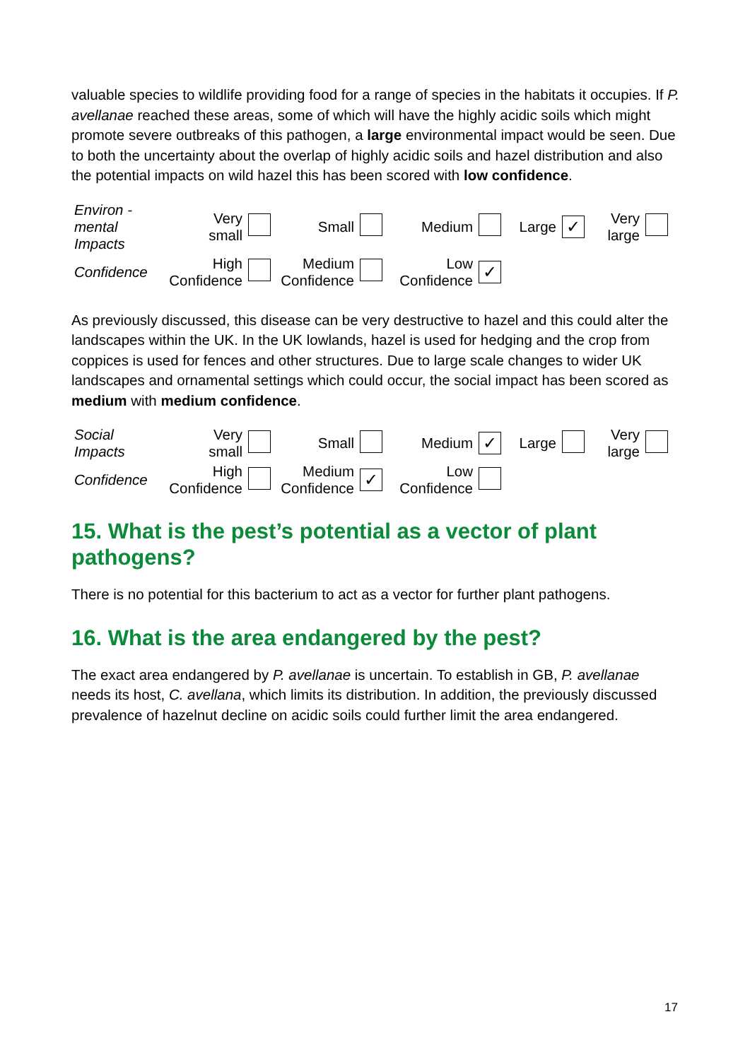valuable species to wildlife providing food for a range of species in the habitats it occupies. If P. avellanae reached these areas, some of which will have the highly acidic soils which might promote severe outbreaks of this pathogen, a large environmental impact would be seen. Due to both the uncertainty about the overlap of highly acidic soils and hazel distribution and also the potential impacts on wild hazel this has been scored with low confidence.
| Environ - mental Impacts | Very small | | Small | | Medium | | Large | ✓ | Very large | |
| Confidence | High Confidence | | Medium Confidence | | Low Confidence | ✓ | | | | |
As previously discussed, this disease can be very destructive to hazel and this could alter the landscapes within the UK. In the UK lowlands, hazel is used for hedging and the crop from coppices is used for fences and other structures. Due to large scale changes to wider UK landscapes and ornamental settings which could occur, the social impact has been scored as medium with medium confidence.
| Social Impacts | Very small | | Small | | Medium | ✓ | Large | | Very large | |
| Confidence | High Confidence | | Medium Confidence | ✓ | Low Confidence | | | | | |
15. What is the pest’s potential as a vector of plant pathogens?
There is no potential for this bacterium to act as a vector for further plant pathogens.
16. What is the area endangered by the pest?
The exact area endangered by P. avellanae is uncertain. To establish in GB, P. avellanae needs its host, C. avellana, which limits its distribution. In addition, the previously discussed prevalence of hazelnut decline on acidic soils could further limit the area endangered.
17